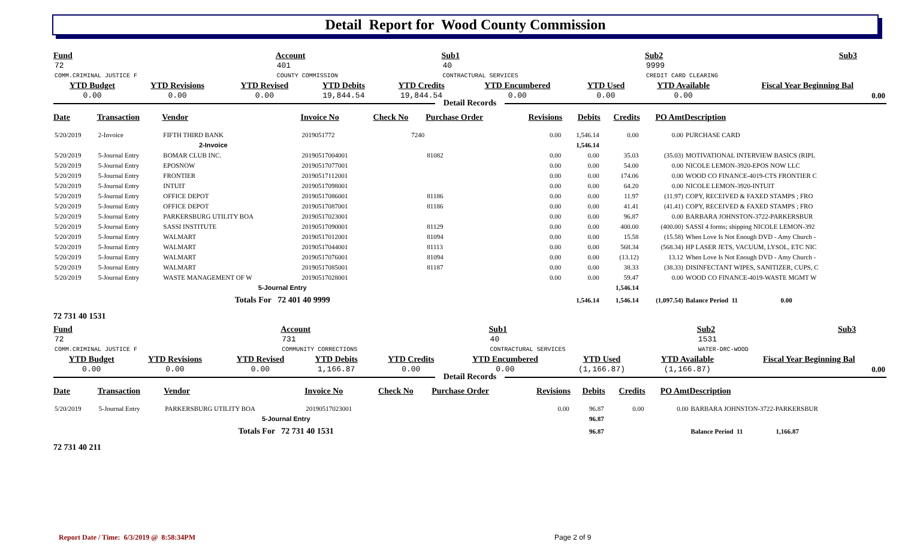Detail Report for Wood County Commission
| Fund | Account | Sub1 | Sub2 | Sub3 |
| --- | --- | --- | --- | --- |
| 72 | 401 | 40 | 9999 | |
| COMM.CRIMINAL JUSTICE F | COUNTY COMMISSION | CONTRACTURAL SERVICES | CREDIT CARD CLEARING | |
| YTD Budget | YTD Revisions | YTD Revised | YTD Debits | YTD Credits | YTD Encumbered | YTD Used | YTD Available | Fiscal Year Beginning Bal |
| --- | --- | --- | --- | --- | --- | --- | --- | --- |
| 0.00 | 0.00 | 0.00 | 19,844.54 | 19,844.54 | 0.00 | 0.00 | 0.00 | 0.00 |
Detail Records
| Date | Transaction | Vendor | Invoice No | Check No | Purchase Order | Revisions | Debits | Credits | PO Amt | Description |
| --- | --- | --- | --- | --- | --- | --- | --- | --- | --- | --- |
| 5/20/2019 | 2-Invoice | FIFTH THIRD BANK | 2019051772 | 7240 | | 0.00 | 1,546.14 | 0.00 | 0.00 | PURCHASE CARD |
| 2-Invoice | | | | | | | 1,546.14 | | | |
| 5/20/2019 | 5-Journal Entry | BOMAR CLUB INC. | 20190517004001 | | 81082 | 0.00 | 0.00 | 35.03 | (35.03) | MOTIVATIONAL INTERVIEW BASICS (RIPL |
| 5/20/2019 | 5-Journal Entry | EPOSNOW | 20190517077001 | | | 0.00 | 0.00 | 54.00 | 0.00 | NICOLE LEMON-3920-EPOS NOW LLC |
| 5/20/2019 | 5-Journal Entry | FRONTIER | 20190517112001 | | | 0.00 | 0.00 | 174.06 | 0.00 | WOOD CO FINANCE-4019-CTS FRONTIER C |
| 5/20/2019 | 5-Journal Entry | INTUIT | 20190517098001 | | | 0.00 | 0.00 | 64.20 | 0.00 | NICOLE LEMON-3920-INTUIT |
| 5/20/2019 | 5-Journal Entry | OFFICE DEPOT | 20190517086001 | | 81186 | 0.00 | 0.00 | 11.97 | (11.97) | COPY, RECEIVED & FAXED STAMPS ; FRO |
| 5/20/2019 | 5-Journal Entry | OFFICE DEPOT | 20190517087001 | | 81186 | 0.00 | 0.00 | 41.41 | (41.41) | COPY, RECEIVED & FAXED STAMPS ; FRO |
| 5/20/2019 | 5-Journal Entry | PARKERSBURG UTILITY BOA | 20190517023001 | | | 0.00 | 0.00 | 96.87 | 0.00 | BARBARA JOHNSTON-3722-PARKERSBUR |
| 5/20/2019 | 5-Journal Entry | SASSI INSTITUTE | 20190517090001 | | 81129 | 0.00 | 0.00 | 400.00 | (400.00) | SASSI 4 forms; shipping NICOLE LEMON-392 |
| 5/20/2019 | 5-Journal Entry | WALMART | 20190517012001 | | 81094 | 0.00 | 0.00 | 15.58 | (15.58) | When Love Is Not Enough DVD - Amy Church - |
| 5/20/2019 | 5-Journal Entry | WALMART | 20190517044001 | | 81113 | 0.00 | 0.00 | 568.34 | (568.34) | HP LASER JETS, VACUUM, LYSOL, ETC NIC |
| 5/20/2019 | 5-Journal Entry | WALMART | 20190517076001 | | 81094 | 0.00 | 0.00 | (13.12) | 13.12 | When Love Is Not Enough DVD - Amy Church - |
| 5/20/2019 | 5-Journal Entry | WALMART | 20190517085001 | | 81187 | 0.00 | 0.00 | 38.33 | (38.33) | DISINFECTANT WIPES, SANITIZER, CUPS, C |
| 5/20/2019 | 5-Journal Entry | WASTE MANAGEMENT OF W | 20190517028001 | | | 0.00 | 0.00 | 59.47 | 0.00 | WOOD CO FINANCE-4019-WASTE MGMT W |
| 5-Journal Entry | | | | | | | | 1,546.14 | | |
| Totals For 72 401 40 9999 | | | | | | | 1,546.14 | 1,546.14 | (1,097.54) | Balance Period 11 0.00 |
72 731 40 1531
| Fund | Account | Sub1 | Sub2 | Sub3 |
| --- | --- | --- | --- | --- |
| 72 | 731 | 40 | 1531 | |
| COMM.CRIMINAL JUSTICE F | COMMUNITY CORRECTIONS | CONTRACTURAL SERVICES | WATER-DRC-WOOD | |
| YTD Budget | YTD Revisions | YTD Revised | YTD Debits | YTD Credits | YTD Encumbered | YTD Used | YTD Available | Fiscal Year Beginning Bal |
| --- | --- | --- | --- | --- | --- | --- | --- | --- |
| 0.00 | 0.00 | 0.00 | 1,166.87 | 0.00 | 0.00 | (1,166.87) | (1,166.87) | 0.00 |
Detail Records
| Date | Transaction | Vendor | Invoice No | Check No | Purchase Order | Revisions | Debits | Credits | PO Amt | Description |
| --- | --- | --- | --- | --- | --- | --- | --- | --- | --- | --- |
| 5/20/2019 | 5-Journal Entry | PARKERSBURG UTILITY BOA | 20190517023001 | | | 0.00 | 96.87 | 0.00 | 0.00 | BARBARA JOHNSTON-3722-PARKERSBUR |
| 5-Journal Entry | | | | | | | 96.87 | | | |
| Totals For 72 731 40 1531 | | | | | | | 96.87 | | | Balance Period 11 1,166.87 |
72 731 40 211
Report Date / Time: 6/3/2019 @ 8:58:34PM
Page 2 of 9